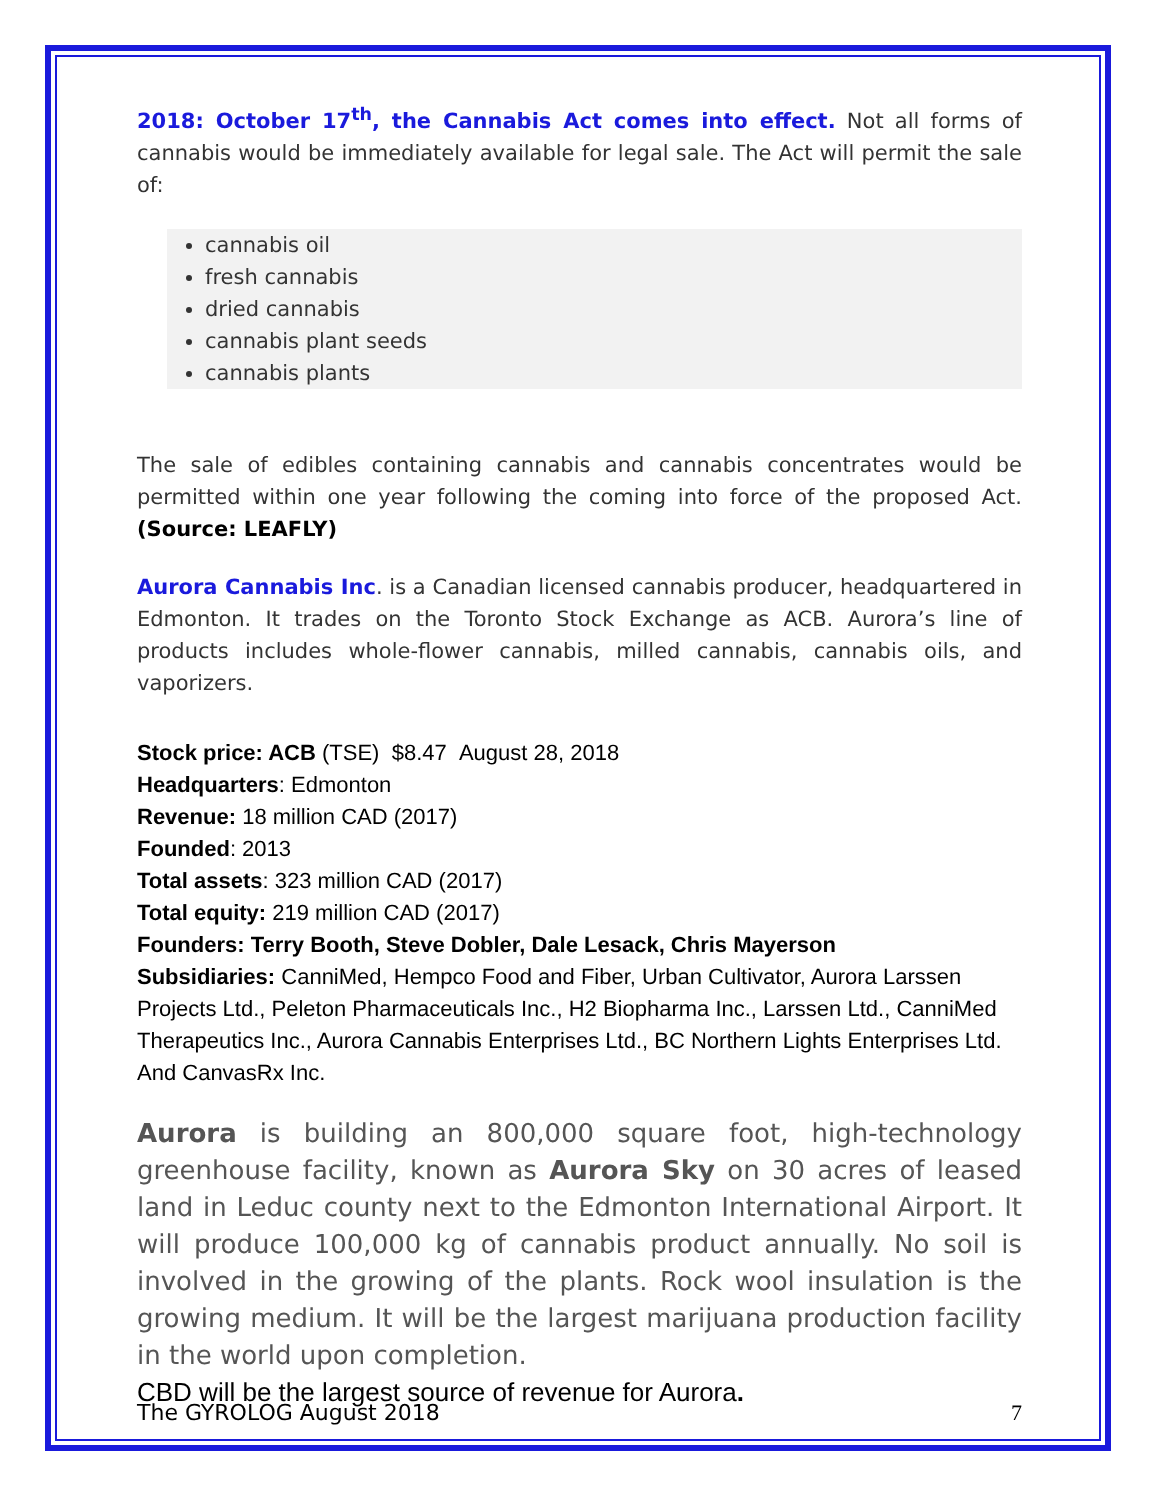2018: October 17<sup>th</sup>, the Cannabis Act comes into effect. Not all forms of cannabis would be immediately available for legal sale. The Act will permit the sale of:
cannabis oil
fresh cannabis
dried cannabis
cannabis plant seeds
cannabis plants
The sale of edibles containing cannabis and cannabis concentrates would be permitted within one year following the coming into force of the proposed Act. (Source: LEAFLY)
Aurora Cannabis Inc. is a Canadian licensed cannabis producer, headquartered in Edmonton. It trades on the Toronto Stock Exchange as ACB. Aurora’s line of products includes whole-flower cannabis, milled cannabis, cannabis oils, and vaporizers.
Stock price: ACB (TSE) $8.47 August 28, 2018
Headquarters: Edmonton
Revenue: 18 million CAD (2017)
Founded: 2013
Total assets: 323 million CAD (2017)
Total equity: 219 million CAD (2017)
Founders: Terry Booth, Steve Dobler, Dale Lesack, Chris Mayerson
Subsidiaries: CanniMed, Hempco Food and Fiber, Urban Cultivator, Aurora Larssen Projects Ltd., Peleton Pharmaceuticals Inc., H2 Biopharma Inc., Larssen Ltd., CanniMed Therapeutics Inc., Aurora Cannabis Enterprises Ltd., BC Northern Lights Enterprises Ltd. And CanvasRx Inc.
Aurora is building an 800,000 square foot, high-technology greenhouse facility, known as Aurora Sky on 30 acres of leased land in Leduc county next to the Edmonton International Airport. It will produce 100,000 kg of cannabis product annually. No soil is involved in the growing of the plants. Rock wool insulation is the growing medium. It will be the largest marijuana production facility in the world upon completion.
CBD will be the largest source of revenue for Aurora.
The GYROLOG August 2018 7